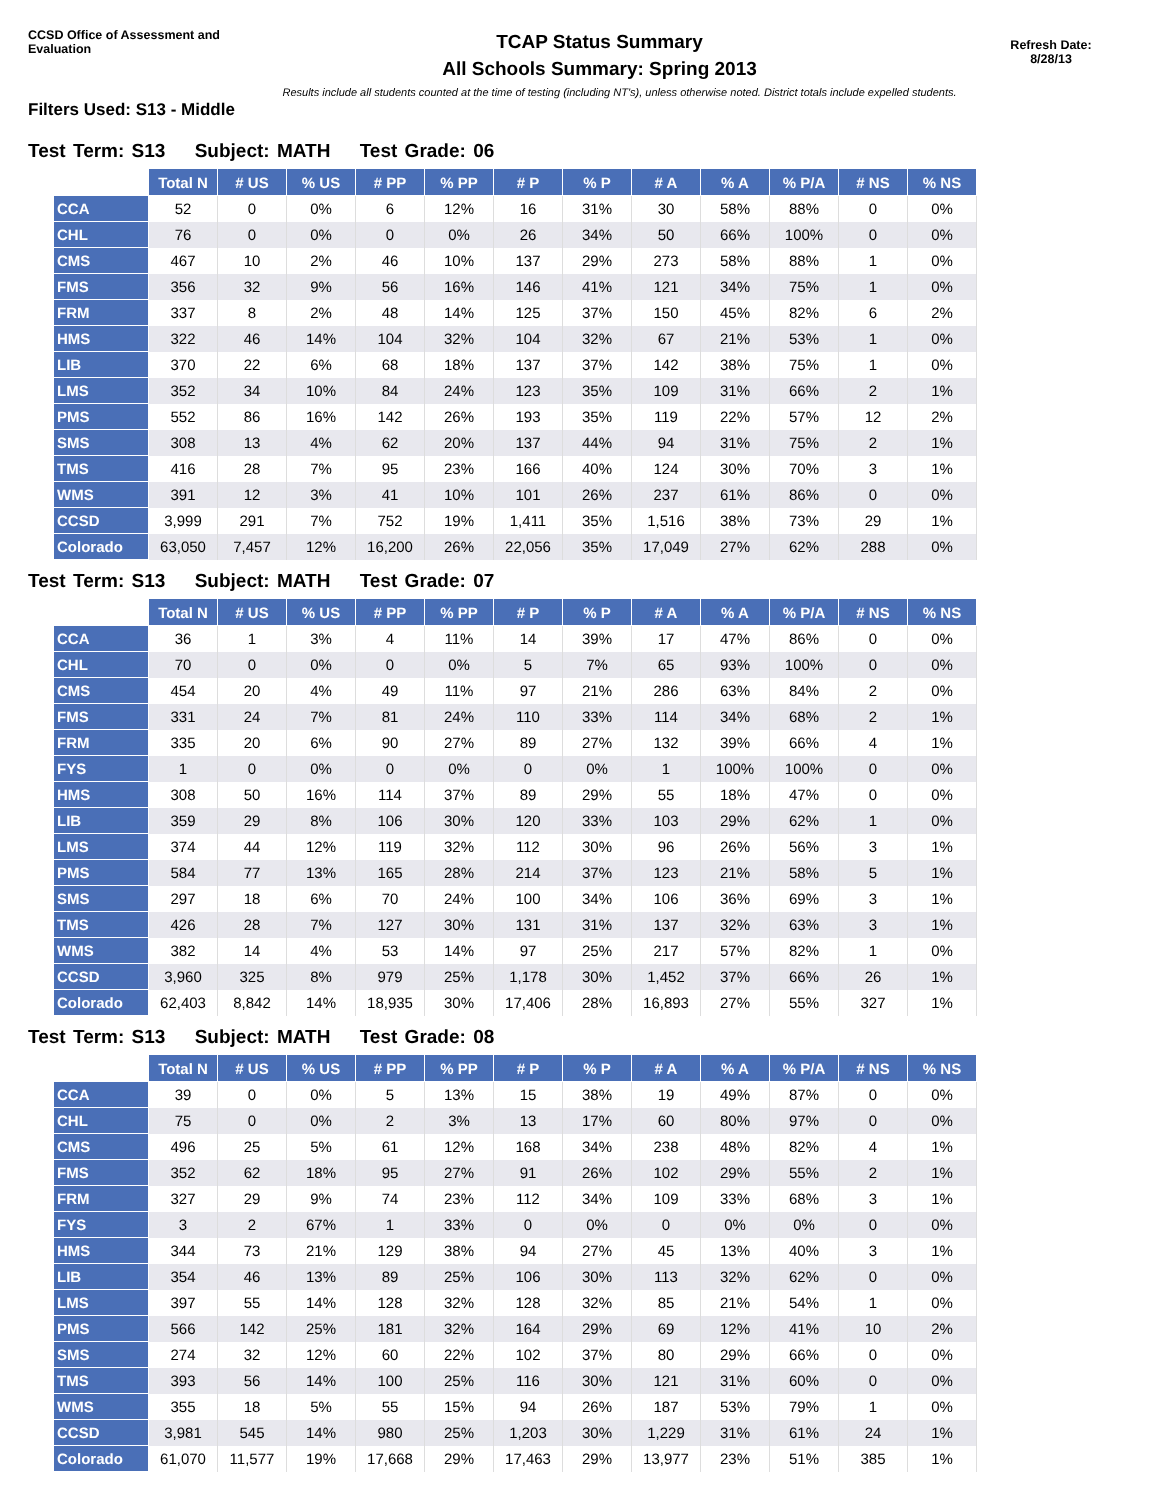CCSD Office of Assessment and Evaluation
TCAP Status Summary
All Schools Summary: Spring 2013
Refresh Date:
8/28/13
Results include all students counted at the time of testing (including NT's), unless otherwise noted. District totals include expelled students.
Filters Used: S13 - Middle
Test Term: S13 Subject: MATH Test Grade: 06
| | Total N | # US | % US | # PP | % PP | # P | % P | # A | % A | % P/A | # NS | % NS |
| --- | --- | --- | --- | --- | --- | --- | --- | --- | --- | --- | --- | --- |
| CCA | 52 | 0 | 0% | 6 | 12% | 16 | 31% | 30 | 58% | 88% | 0 | 0% |
| CHL | 76 | 0 | 0% | 0 | 0% | 26 | 34% | 50 | 66% | 100% | 0 | 0% |
| CMS | 467 | 10 | 2% | 46 | 10% | 137 | 29% | 273 | 58% | 88% | 1 | 0% |
| FMS | 356 | 32 | 9% | 56 | 16% | 146 | 41% | 121 | 34% | 75% | 1 | 0% |
| FRM | 337 | 8 | 2% | 48 | 14% | 125 | 37% | 150 | 45% | 82% | 6 | 2% |
| HMS | 322 | 46 | 14% | 104 | 32% | 104 | 32% | 67 | 21% | 53% | 1 | 0% |
| LIB | 370 | 22 | 6% | 68 | 18% | 137 | 37% | 142 | 38% | 75% | 1 | 0% |
| LMS | 352 | 34 | 10% | 84 | 24% | 123 | 35% | 109 | 31% | 66% | 2 | 1% |
| PMS | 552 | 86 | 16% | 142 | 26% | 193 | 35% | 119 | 22% | 57% | 12 | 2% |
| SMS | 308 | 13 | 4% | 62 | 20% | 137 | 44% | 94 | 31% | 75% | 2 | 1% |
| TMS | 416 | 28 | 7% | 95 | 23% | 166 | 40% | 124 | 30% | 70% | 3 | 1% |
| WMS | 391 | 12 | 3% | 41 | 10% | 101 | 26% | 237 | 61% | 86% | 0 | 0% |
| CCSD | 3,999 | 291 | 7% | 752 | 19% | 1,411 | 35% | 1,516 | 38% | 73% | 29 | 1% |
| Colorado | 63,050 | 7,457 | 12% | 16,200 | 26% | 22,056 | 35% | 17,049 | 27% | 62% | 288 | 0% |
Test Term: S13 Subject: MATH Test Grade: 07
| | Total N | # US | % US | # PP | % PP | # P | % P | # A | % A | % P/A | # NS | % NS |
| --- | --- | --- | --- | --- | --- | --- | --- | --- | --- | --- | --- | --- |
| CCA | 36 | 1 | 3% | 4 | 11% | 14 | 39% | 17 | 47% | 86% | 0 | 0% |
| CHL | 70 | 0 | 0% | 0 | 0% | 5 | 7% | 65 | 93% | 100% | 0 | 0% |
| CMS | 454 | 20 | 4% | 49 | 11% | 97 | 21% | 286 | 63% | 84% | 2 | 0% |
| FMS | 331 | 24 | 7% | 81 | 24% | 110 | 33% | 114 | 34% | 68% | 2 | 1% |
| FRM | 335 | 20 | 6% | 90 | 27% | 89 | 27% | 132 | 39% | 66% | 4 | 1% |
| FYS | 1 | 0 | 0% | 0 | 0% | 0 | 0% | 1 | 100% | 100% | 0 | 0% |
| HMS | 308 | 50 | 16% | 114 | 37% | 89 | 29% | 55 | 18% | 47% | 0 | 0% |
| LIB | 359 | 29 | 8% | 106 | 30% | 120 | 33% | 103 | 29% | 62% | 1 | 0% |
| LMS | 374 | 44 | 12% | 119 | 32% | 112 | 30% | 96 | 26% | 56% | 3 | 1% |
| PMS | 584 | 77 | 13% | 165 | 28% | 214 | 37% | 123 | 21% | 58% | 5 | 1% |
| SMS | 297 | 18 | 6% | 70 | 24% | 100 | 34% | 106 | 36% | 69% | 3 | 1% |
| TMS | 426 | 28 | 7% | 127 | 30% | 131 | 31% | 137 | 32% | 63% | 3 | 1% |
| WMS | 382 | 14 | 4% | 53 | 14% | 97 | 25% | 217 | 57% | 82% | 1 | 0% |
| CCSD | 3,960 | 325 | 8% | 979 | 25% | 1,178 | 30% | 1,452 | 37% | 66% | 26 | 1% |
| Colorado | 62,403 | 8,842 | 14% | 18,935 | 30% | 17,406 | 28% | 16,893 | 27% | 55% | 327 | 1% |
Test Term: S13 Subject: MATH Test Grade: 08
| | Total N | # US | % US | # PP | % PP | # P | % P | # A | % A | % P/A | # NS | % NS |
| --- | --- | --- | --- | --- | --- | --- | --- | --- | --- | --- | --- | --- |
| CCA | 39 | 0 | 0% | 5 | 13% | 15 | 38% | 19 | 49% | 87% | 0 | 0% |
| CHL | 75 | 0 | 0% | 2 | 3% | 13 | 17% | 60 | 80% | 97% | 0 | 0% |
| CMS | 496 | 25 | 5% | 61 | 12% | 168 | 34% | 238 | 48% | 82% | 4 | 1% |
| FMS | 352 | 62 | 18% | 95 | 27% | 91 | 26% | 102 | 29% | 55% | 2 | 1% |
| FRM | 327 | 29 | 9% | 74 | 23% | 112 | 34% | 109 | 33% | 68% | 3 | 1% |
| FYS | 3 | 2 | 67% | 1 | 33% | 0 | 0% | 0 | 0% | 0% | 0 | 0% |
| HMS | 344 | 73 | 21% | 129 | 38% | 94 | 27% | 45 | 13% | 40% | 3 | 1% |
| LIB | 354 | 46 | 13% | 89 | 25% | 106 | 30% | 113 | 32% | 62% | 0 | 0% |
| LMS | 397 | 55 | 14% | 128 | 32% | 128 | 32% | 85 | 21% | 54% | 1 | 0% |
| PMS | 566 | 142 | 25% | 181 | 32% | 164 | 29% | 69 | 12% | 41% | 10 | 2% |
| SMS | 274 | 32 | 12% | 60 | 22% | 102 | 37% | 80 | 29% | 66% | 0 | 0% |
| TMS | 393 | 56 | 14% | 100 | 25% | 116 | 30% | 121 | 31% | 60% | 0 | 0% |
| WMS | 355 | 18 | 5% | 55 | 15% | 94 | 26% | 187 | 53% | 79% | 1 | 0% |
| CCSD | 3,981 | 545 | 14% | 980 | 25% | 1,203 | 30% | 1,229 | 31% | 61% | 24 | 1% |
| Colorado | 61,070 | 11,577 | 19% | 17,668 | 29% | 17,463 | 29% | 13,977 | 23% | 51% | 385 | 1% |